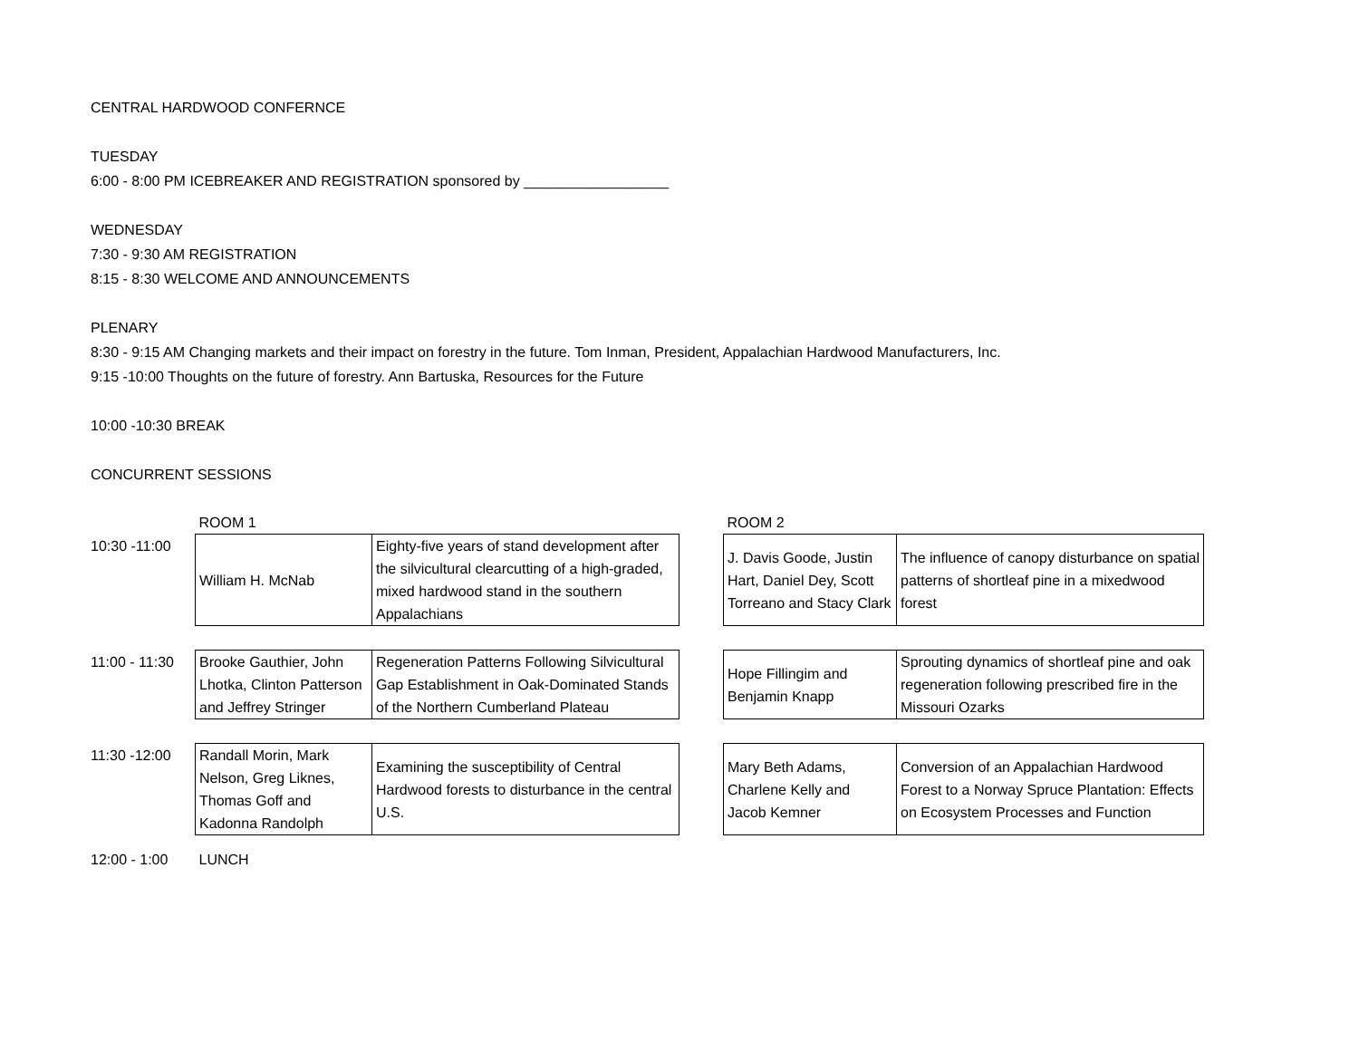CENTRAL HARDWOOD CONFERNCE
TUESDAY
6:00 - 8:00 PM ICEBREAKER AND REGISTRATION sponsored by __________________
WEDNESDAY
7:30 - 9:30 AM REGISTRATION
8:15 - 8:30 WELCOME AND ANNOUNCEMENTS
PLENARY
8:30 - 9:15 AM Changing markets and their impact on forestry in the future. Tom Inman, President, Appalachian Hardwood Manufacturers, Inc.
9:15 -10:00 Thoughts on the future of forestry. Ann Bartuska, Resources for the Future
10:00 -10:30 BREAK
CONCURRENT SESSIONS
| | ROOM 1 | | | ROOM 2 | |
| 10:30 -11:00 | William H. McNab | Eighty-five years of stand development after the silvicultural clearcutting of a high-graded, mixed hardwood stand in the southern Appalachians | | J. Davis Goode, Justin Hart, Daniel Dey, Scott Torreano and Stacy Clark | The influence of canopy disturbance on spatial patterns of shortleaf pine in a mixedwood forest |
| 11:00 - 11:30 | Brooke Gauthier, John Lhotka, Clinton Patterson and Jeffrey Stringer | Regeneration Patterns Following Silvicultural Gap Establishment in Oak-Dominated Stands of the Northern Cumberland Plateau | | Hope Fillingim and Benjamin Knapp | Sprouting dynamics of shortleaf pine and oak regeneration following prescribed fire in the Missouri Ozarks |
| 11:30 -12:00 | Randall Morin, Mark Nelson, Greg Liknes, Thomas Goff and Kadonna Randolph | Examining the susceptibility of Central Hardwood forests to disturbance in the central U.S. | | Mary Beth Adams, Charlene Kelly and Jacob Kemner | Conversion of an Appalachian Hardwood Forest to a Norway Spruce Plantation: Effects on Ecosystem Processes and Function |
| 12:00 - 1:00 | LUNCH | | | | |